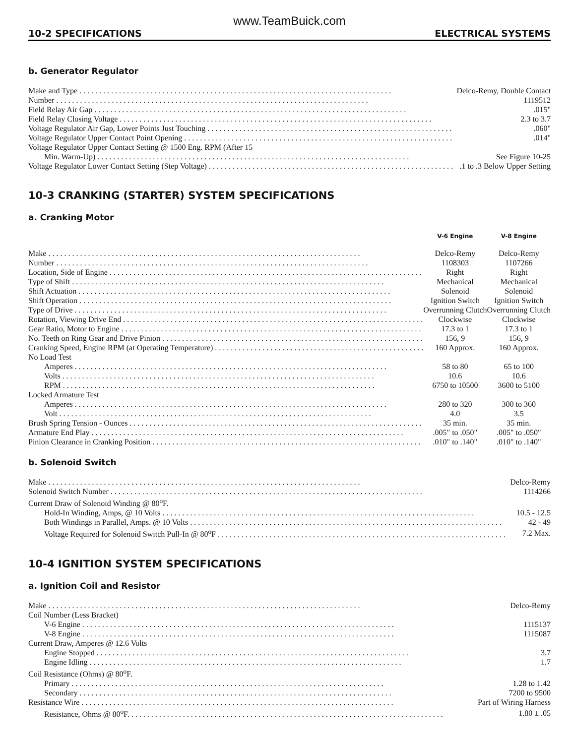www.TeamBuick.com
10-2 SPECIFICATIONS ELECTRICAL SYSTEMS
b. Generator Regulator
| Make and Type | Delco-Remy, Double Contact |
| Number | 1119512 |
| Field Relay Air Gap | .015" |
| Field Relay Closing Voltage | 2.3 to 3.7 |
| Voltage Regulator Air Gap, Lower Points Just Touching | .060" |
| Voltage Regulator Upper Contact Point Opening | .014" |
| Voltage Regulator Upper Contact Setting @ 1500 Eng. RPM (After 15 | |
| Min. Warm-Up) | See Figure 10-25 |
| Voltage Regulator Lower Contact Setting (Step Voltage) | .1 to .3 Below Upper Setting |
10-3 CRANKING (STARTER) SYSTEM SPECIFICATIONS
a. Cranking Motor
| | V-6 Engine | V-8 Engine |
| --- | --- | --- |
| Make | Delco-Remy | Delco-Remy |
| Number | 1108303 | 1107266 |
| Location, Side of Engine | Right | Right |
| Type of Shift | Mechanical | Mechanical |
| Shift Actuation | Solenoid | Solenoid |
| Shift Operation | Ignition Switch | Ignition Switch |
| Type of Drive | Overrunning Clutch | Overrunning Clutch |
| Rotation, Viewing Drive End | Clockwise | Clockwise |
| Gear Ratio, Motor to Engine | 17.3 to 1 | 17.3 to 1 |
| No. Teeth on Ring Gear and Drive Pinion | 156, 9 | 156, 9 |
| Cranking Speed, Engine RPM (at Operating Temperature) | 160 Approx. | 160 Approx. |
| No Load Test | | |
| Amperes | 58 to 80 | 65 to 100 |
| Volts | 10.6 | 10.6 |
| RPM | 6750 to 10500 | 3600 to 5100 |
| Locked Armature Test | | |
| Amperes | 280 to 320 | 300 to 360 |
| Volt | 4.0 | 3.5 |
| Brush Spring Tension - Ounces | 35 min. | 35 min. |
| Armature End Play | .005" to .050" | .005" to .050" |
| Pinion Clearance in Cranking Position | .010" to .140" | .010" to .140" |
b. Solenoid Switch
| Make | Delco-Remy |
| Solenoid Switch Number | 1114266 |
| Current Draw of Solenoid Winding @ 80<sup>o</sup>F. | |
| Hold-In Winding, Amps, @ 10 Volts | 10.5 - 12.5 |
| Both Windings in Parallel, Amps. @ 10 Volts | 42 - 49 |
| Voltage Required for Solenoid Switch Pull-In @ 80<sup>o</sup>F | 7.2 Max. |
10-4 IGNITION SYSTEM SPECIFICATIONS
a. Ignition Coil and Resistor
| Make | Delco-Remy |
| Coil Number (Less Bracket) | |
| V-6 Engine | 1115137 |
| V-8 Engine | 1115087 |
| Current Draw, Amperes @ 12.6 Volts | |
| Engine Stopped | 3.7 |
| Engine Idling | 1.7 |
| Coil Resistance (Ohms) @ 80<sup>o</sup>F. | |
| Primary | 1.28 to 1.42 |
| Secondary | 7200 to 9500 |
| Resistance Wire | Part of Wiring Harness |
| Resistance, Ohms @ 80<sup>o</sup>F. | 1.80 ± .05 |